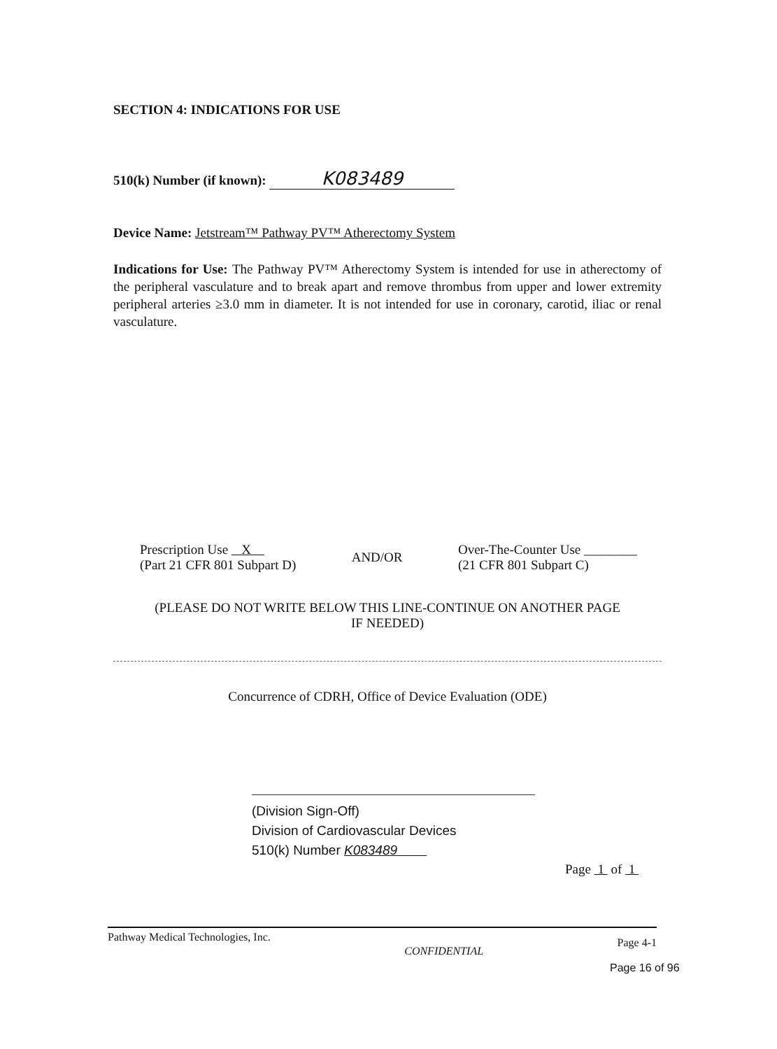SECTION 4: INDICATIONS FOR USE
510(k) Number (if known): K083489
Device Name: Jetstream™ Pathway PV™ Atherectomy System
Indications for Use: The Pathway PV™ Atherectomy System is intended for use in atherectomy of the peripheral vasculature and to break apart and remove thrombus from upper and lower extremity peripheral arteries ≥3.0 mm in diameter. It is not intended for use in coronary, carotid, iliac or renal vasculature.
Prescription Use X
(Part 21 CFR 801 Subpart D)
AND/OR
Over-The-Counter Use ________
(21 CFR 801 Subpart C)
(PLEASE DO NOT WRITE BELOW THIS LINE-CONTINUE ON ANOTHER PAGE
IF NEEDED)
Concurrence of CDRH, Office of Device Evaluation (ODE)
(Division Sign-Off)
Division of Cardiovascular Devices
510(k) Number K083489
Page 1 of 1
Pathway Medical Technologies, Inc. CONFIDENTIAL Page 4-1
Page 16 of 96